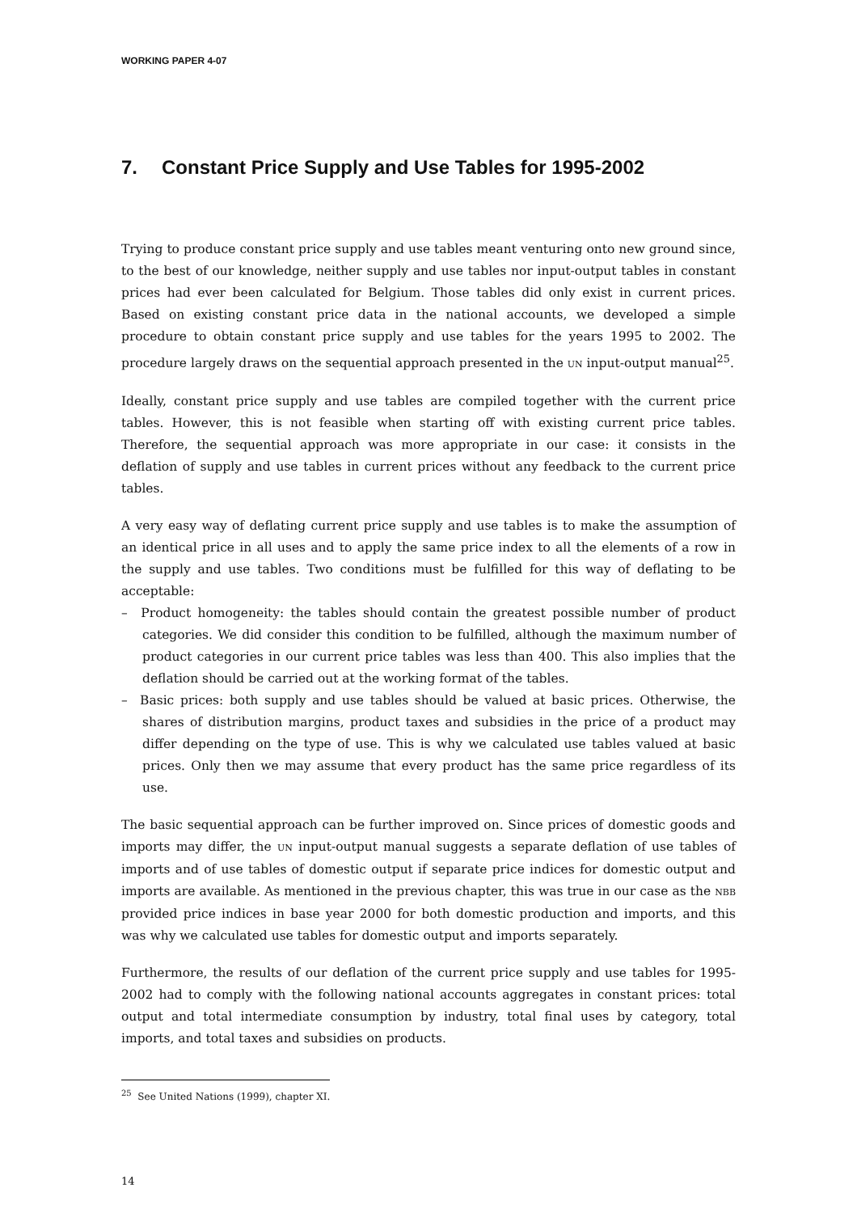WORKING PAPER 4-07
7. Constant Price Supply and Use Tables for 1995-2002
Trying to produce constant price supply and use tables meant venturing onto new ground since, to the best of our knowledge, neither supply and use tables nor input-output tables in constant prices had ever been calculated for Belgium. Those tables did only exist in current prices. Based on existing constant price data in the national accounts, we developed a simple procedure to obtain constant price supply and use tables for the years 1995 to 2002. The procedure largely draws on the sequential approach presented in the UN input-output manual<sup>25</sup>.
Ideally, constant price supply and use tables are compiled together with the current price tables. However, this is not feasible when starting off with existing current price tables. Therefore, the sequential approach was more appropriate in our case: it consists in the deflation of supply and use tables in current prices without any feedback to the current price tables.
A very easy way of deflating current price supply and use tables is to make the assumption of an identical price in all uses and to apply the same price index to all the elements of a row in the supply and use tables. Two conditions must be fulfilled for this way of deflating to be acceptable:
– Product homogeneity: the tables should contain the greatest possible number of product categories. We did consider this condition to be fulfilled, although the maximum number of product categories in our current price tables was less than 400. This also implies that the deflation should be carried out at the working format of the tables.
– Basic prices: both supply and use tables should be valued at basic prices. Otherwise, the shares of distribution margins, product taxes and subsidies in the price of a product may differ depending on the type of use. This is why we calculated use tables valued at basic prices. Only then we may assume that every product has the same price regardless of its use.
The basic sequential approach can be further improved on. Since prices of domestic goods and imports may differ, the UN input-output manual suggests a separate deflation of use tables of imports and of use tables of domestic output if separate price indices for domestic output and imports are available. As mentioned in the previous chapter, this was true in our case as the NBB provided price indices in base year 2000 for both domestic production and imports, and this was why we calculated use tables for domestic output and imports separately.
Furthermore, the results of our deflation of the current price supply and use tables for 1995-2002 had to comply with the following national accounts aggregates in constant prices: total output and total intermediate consumption by industry, total final uses by category, total imports, and total taxes and subsidies on products.
<sup>25</sup> See United Nations (1999), chapter XI.
14